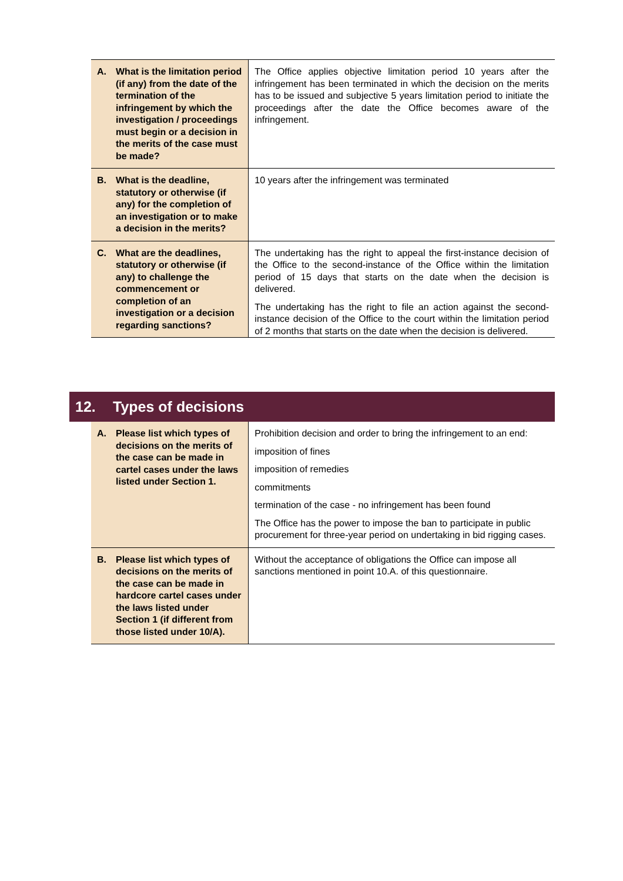| A. What is the limitation period (if any) from the date of the termination of the infringement by which the investigation / proceedings must begin or a decision in the merits of the case must be made? | The Office applies objective limitation period 10 years after the infringement has been terminated in which the decision on the merits has to be issued and subjective 5 years limitation period to initiate the proceedings after the date the Office becomes aware of the infringement. |
| B. What is the deadline, statutory or otherwise (if any) for the completion of an investigation or to make a decision in the merits? | 10 years after the infringement was terminated |
| C. What are the deadlines, statutory or otherwise (if any) to challenge the commencement or completion of an investigation or a decision regarding sanctions? | The undertaking has the right to appeal the first-instance decision of the Office to the second-instance of the Office within the limitation period of 15 days that starts on the date when the decision is delivered. The undertaking has the right to file an action against the second-instance decision of the Office to the court within the limitation period of 2 months that starts on the date when the decision is delivered. |
12. Types of decisions
| A. Please list which types of decisions on the merits of the case can be made in cartel cases under the laws listed under Section 1. | Prohibition decision and order to bring the infringement to an end: imposition of fines imposition of remedies commitments termination of the case - no infringement has been found The Office has the power to impose the ban to participate in public procurement for three-year period on undertaking in bid rigging cases. |
| B. Please list which types of decisions on the merits of the case can be made in hardcore cartel cases under the laws listed under Section 1 (if different from those listed under 10/A). | Without the acceptance of obligations the Office can impose all sanctions mentioned in point 10.A. of this questionnaire. |